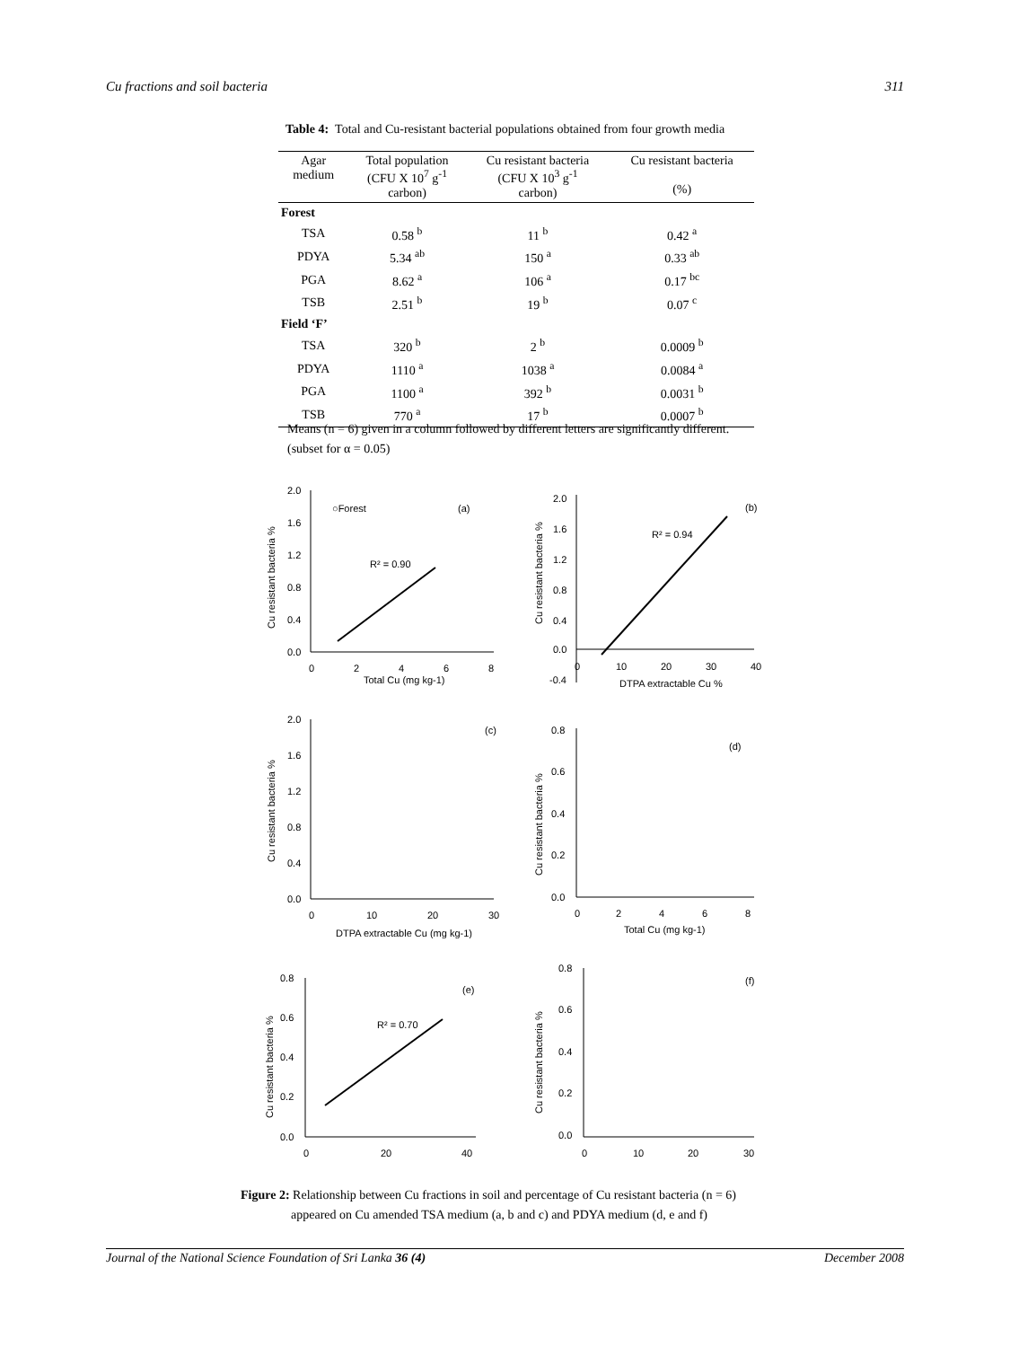Cu fractions and soil bacteria 311
Table 4: Total and Cu-resistant bacterial populations obtained from four growth media
| Agar medium | Total population (CFU X 10<sup>7</sup> g<sup>-1</sup> carbon) | Cu resistant bacteria (CFU X 10<sup>3</sup> g<sup>-1</sup> carbon) | Cu resistant bacteria (%) |
| --- | --- | --- | --- |
| Forest | | | |
| TSA | 0.58 <sup>b</sup> | 11 <sup>b</sup> | 0.42 <sup>a</sup> |
| PDYA | 5.34 <sup>ab</sup> | 150 <sup>a</sup> | 0.33 <sup>ab</sup> |
| PGA | 8.62 <sup>a</sup> | 106 <sup>a</sup> | 0.17 <sup>bc</sup> |
| TSB | 2.51 <sup>b</sup> | 19 <sup>b</sup> | 0.07 <sup>c</sup> |
| Field ‘F’ | | | |
| TSA | 320 <sup>b</sup> | 2 <sup>b</sup> | 0.0009 <sup>b</sup> |
| PDYA | 1110 <sup>a</sup> | 1038 <sup>a</sup> | 0.0084 <sup>a</sup> |
| PGA | 1100 <sup>a</sup> | 392 <sup>b</sup> | 0.0031 <sup>b</sup> |
| TSB | 770 <sup>a</sup> | 17 <sup>b</sup> | 0.0007 <sup>b</sup> |
Means (n = 6) given in a column followed by different letters are significantly different.
(subset for α = 0.05)
2.0
1.6
1.2
0.8
0.4
0.0
0
2
4
6
8
Total Cu (mg kg-1)
○Forest
(a)
R² = 0.90
Cu resistant bacteria %
2.0
1.6
1.2
0.8
0.4
0.0
-0.4
0
10
20
30
40
DTPA extractable Cu %
(b)
R² = 0.94
Cu resistant bacteria %
2.0
1.6
1.2
0.8
0.4
0.0
0
10
20
30
DTPA extractable Cu (mg kg-1)
(c)
Cu resistant bacteria %
0.8
0.6
0.4
0.2
0.0
0
2
4
6
8
Total Cu (mg kg-1)
(d)
Cu resistant bacteria %
0.8
0.6
0.4
0.2
0.0
0
20
40
(e)
R² = 0.70
Cu resistant bacteria %
0.8
0.6
0.4
0.2
0.0
0
10
20
30
(f)
Cu resistant bacteria %
Figure 2: Relationship between Cu fractions in soil and percentage of Cu resistant bacteria (n = 6)
appeared on Cu amended TSA medium (a, b and c) and PDYA medium (d, e and f)
Journal of the National Science Foundation of Sri Lanka 36 (4) December 2008